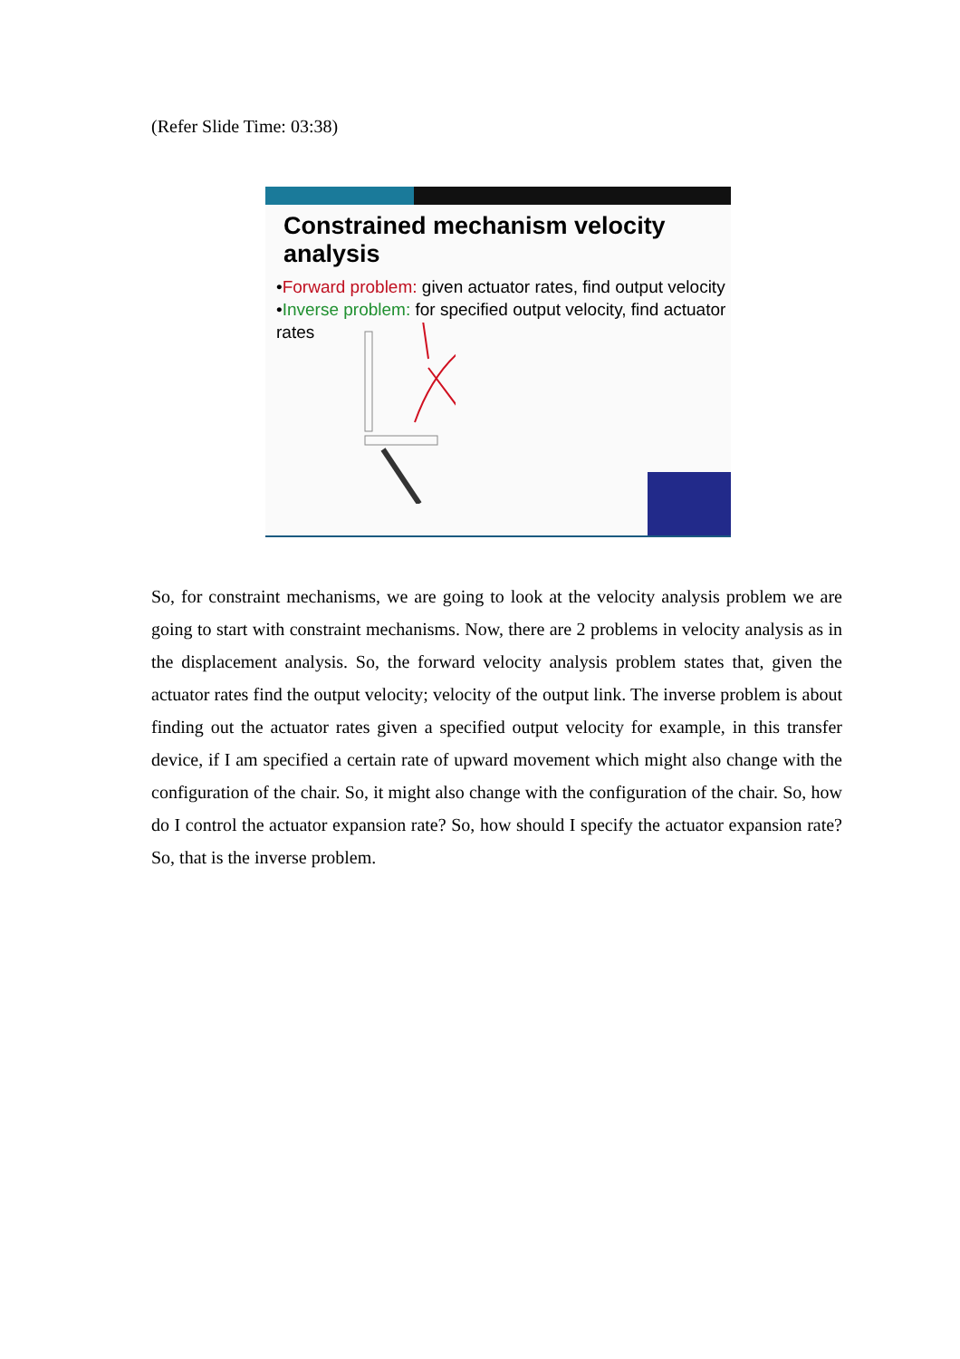(Refer Slide Time: 03:38)
Constrained mechanism velocity analysis
•Forward problem: given actuator rates, find output velocity
•Inverse problem: for specified output velocity, find actuator rates
So, for constraint mechanisms, we are going to look at the velocity analysis problem we are going to start with constraint mechanisms. Now, there are 2 problems in velocity analysis as in the displacement analysis. So, the forward velocity analysis problem states that, given the actuator rates find the output velocity; velocity of the output link. The inverse problem is about finding out the actuator rates given a specified output velocity for example, in this transfer device, if I am specified a certain rate of upward movement which might also change with the configuration of the chair. So, it might also change with the configuration of the chair. So, how do I control the actuator expansion rate? So, how should I specify the actuator expansion rate? So, that is the inverse problem.